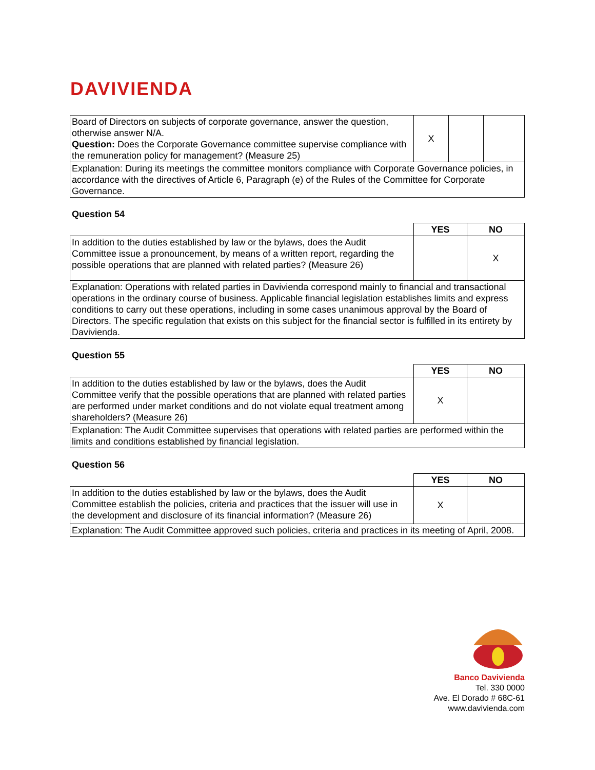DAVIVIENDA
| Board of Directors on subjects of corporate governance, answer the question, otherwise answer N/A. Question: Does the Corporate Governance committee supervise compliance with the remuneration policy for management? (Measure 25) | X | | |
| Explanation: During its meetings the committee monitors compliance with Corporate Governance policies, in accordance with the directives of Article 6, Paragraph (e) of the Rules of the Committee for Corporate Governance. | | | |
Question 54
| | YES | NO |
| --- | --- | --- |
| In addition to the duties established by law or the bylaws, does the Audit Committee issue a pronouncement, by means of a written report, regarding the possible operations that are planned with related parties? (Measure 26) | | X |
| Explanation: Operations with related parties in Davivienda correspond mainly to financial and transactional operations in the ordinary course of business. Applicable financial legislation establishes limits and express conditions to carry out these operations, including in some cases unanimous approval by the Board of Directors. The specific regulation that exists on this subject for the financial sector is fulfilled in its entirety by Davivienda. | | |
Question 55
| | YES | NO |
| --- | --- | --- |
| In addition to the duties established by law or the bylaws, does the Audit Committee verify that the possible operations that are planned with related parties are performed under market conditions and do not violate equal treatment among shareholders? (Measure 26) | X | |
| Explanation: The Audit Committee supervises that operations with related parties are performed within the limits and conditions established by financial legislation. | | |
Question 56
| | YES | NO |
| --- | --- | --- |
| In addition to the duties established by law or the bylaws, does the Audit Committee establish the policies, criteria and practices that the issuer will use in the development and disclosure of its financial information? (Measure 26) | X | |
| Explanation: The Audit Committee approved such policies, criteria and practices in its meeting of April, 2008. | | |
Banco Davivienda
Tel. 330 0000
Ave. El Dorado # 68C-61
www.davivienda.com